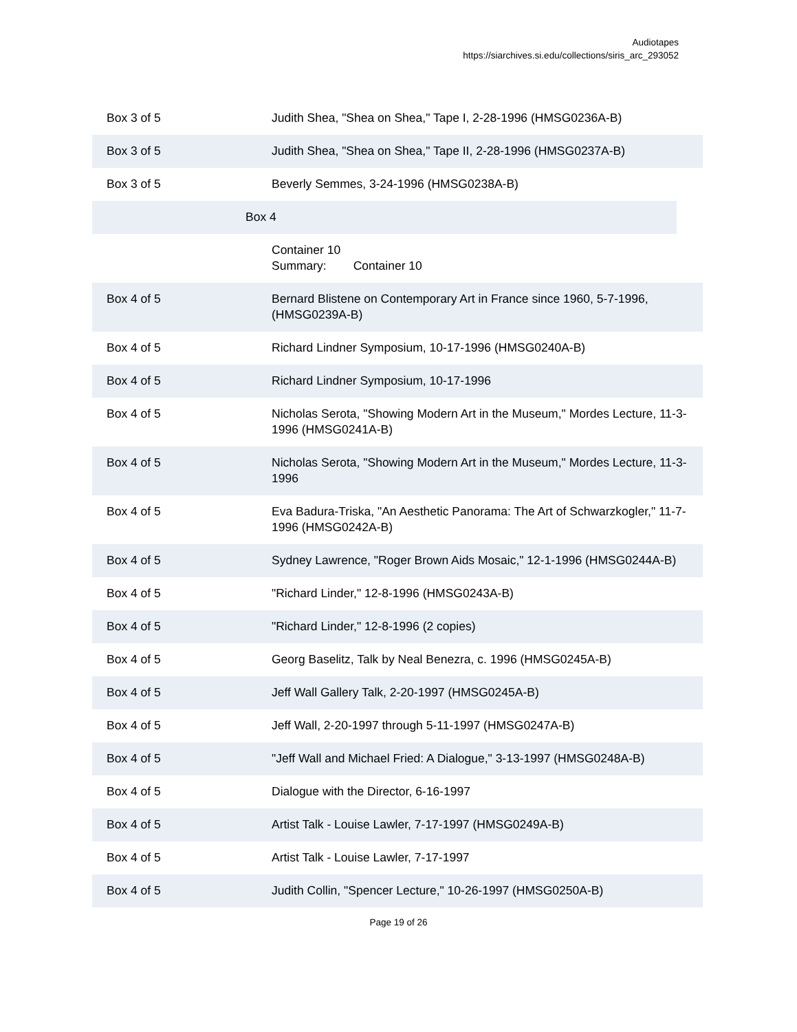Audiotapes
https://siarchives.si.edu/collections/siris_arc_293052
| Box 3 of 5 | Judith Shea, "Shea on Shea," Tape I, 2-28-1996 (HMSG0236A-B) |
| Box 3 of 5 | Judith Shea, "Shea on Shea," Tape II, 2-28-1996 (HMSG0237A-B) |
| Box 3 of 5 | Beverly Semmes, 3-24-1996 (HMSG0238A-B) |
| | Box 4 |
| | Container 10 Summary: Container 10 |
| Box 4 of 5 | Bernard Blistene on Contemporary Art in France since 1960, 5-7-1996, (HMSG0239A-B) |
| Box 4 of 5 | Richard Lindner Symposium, 10-17-1996 (HMSG0240A-B) |
| Box 4 of 5 | Richard Lindner Symposium, 10-17-1996 |
| Box 4 of 5 | Nicholas Serota, "Showing Modern Art in the Museum," Mordes Lecture, 11-3-1996 (HMSG0241A-B) |
| Box 4 of 5 | Nicholas Serota, "Showing Modern Art in the Museum," Mordes Lecture, 11-3-1996 |
| Box 4 of 5 | Eva Badura-Triska, "An Aesthetic Panorama: The Art of Schwarzkogler," 11-7-1996 (HMSG0242A-B) |
| Box 4 of 5 | Sydney Lawrence, "Roger Brown Aids Mosaic," 12-1-1996 (HMSG0244A-B) |
| Box 4 of 5 | "Richard Linder," 12-8-1996 (HMSG0243A-B) |
| Box 4 of 5 | "Richard Linder," 12-8-1996 (2 copies) |
| Box 4 of 5 | Georg Baselitz, Talk by Neal Benezra, c. 1996 (HMSG0245A-B) |
| Box 4 of 5 | Jeff Wall Gallery Talk, 2-20-1997 (HMSG0245A-B) |
| Box 4 of 5 | Jeff Wall, 2-20-1997 through 5-11-1997 (HMSG0247A-B) |
| Box 4 of 5 | "Jeff Wall and Michael Fried: A Dialogue," 3-13-1997 (HMSG0248A-B) |
| Box 4 of 5 | Dialogue with the Director, 6-16-1997 |
| Box 4 of 5 | Artist Talk - Louise Lawler, 7-17-1997 (HMSG0249A-B) |
| Box 4 of 5 | Artist Talk - Louise Lawler, 7-17-1997 |
| Box 4 of 5 | Judith Collin, "Spencer Lecture," 10-26-1997 (HMSG0250A-B) |
Page 19 of 26